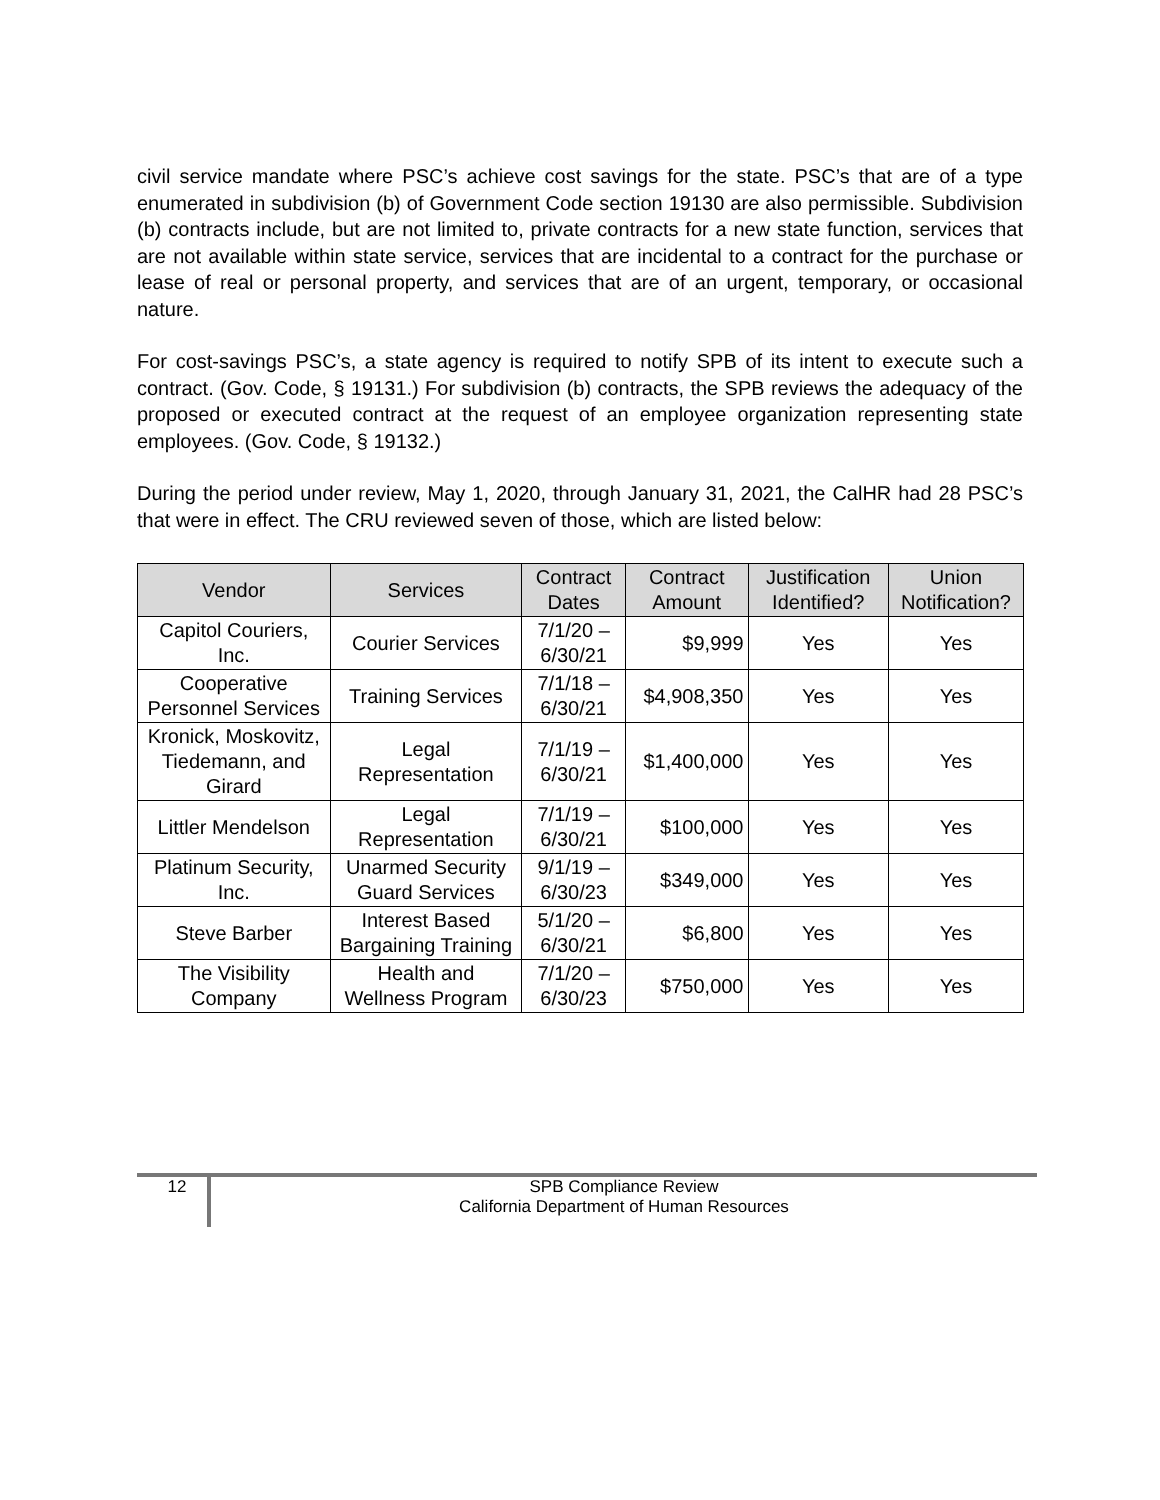civil service mandate where PSC’s achieve cost savings for the state. PSC’s that are of a type enumerated in subdivision (b) of Government Code section 19130 are also permissible. Subdivision (b) contracts include, but are not limited to, private contracts for a new state function, services that are not available within state service, services that are incidental to a contract for the purchase or lease of real or personal property, and services that are of an urgent, temporary, or occasional nature.
For cost-savings PSC’s, a state agency is required to notify SPB of its intent to execute such a contract. (Gov. Code, § 19131.) For subdivision (b) contracts, the SPB reviews the adequacy of the proposed or executed contract at the request of an employee organization representing state employees. (Gov. Code, § 19132.)
During the period under review, May 1, 2020, through January 31, 2021, the CalHR had 28 PSC’s that were in effect. The CRU reviewed seven of those, which are listed below:
| Vendor | Services | Contract Dates | Contract Amount | Justification Identified? | Union Notification? |
| --- | --- | --- | --- | --- | --- |
| Capitol Couriers, Inc. | Courier Services | 7/1/20 – 6/30/21 | $9,999 | Yes | Yes |
| Cooperative Personnel Services | Training Services | 7/1/18 – 6/30/21 | $4,908,350 | Yes | Yes |
| Kronick, Moskovitz, Tiedemann, and Girard | Legal Representation | 7/1/19 – 6/30/21 | $1,400,000 | Yes | Yes |
| Littler Mendelson | Legal Representation | 7/1/19 – 6/30/21 | $100,000 | Yes | Yes |
| Platinum Security, Inc. | Unarmed Security Guard Services | 9/1/19 – 6/30/23 | $349,000 | Yes | Yes |
| Steve Barber | Interest Based Bargaining Training | 5/1/20 – 6/30/21 | $6,800 | Yes | Yes |
| The Visibility Company | Health and Wellness Program | 7/1/20 – 6/30/23 | $750,000 | Yes | Yes |
12
SPB Compliance Review
California Department of Human Resources